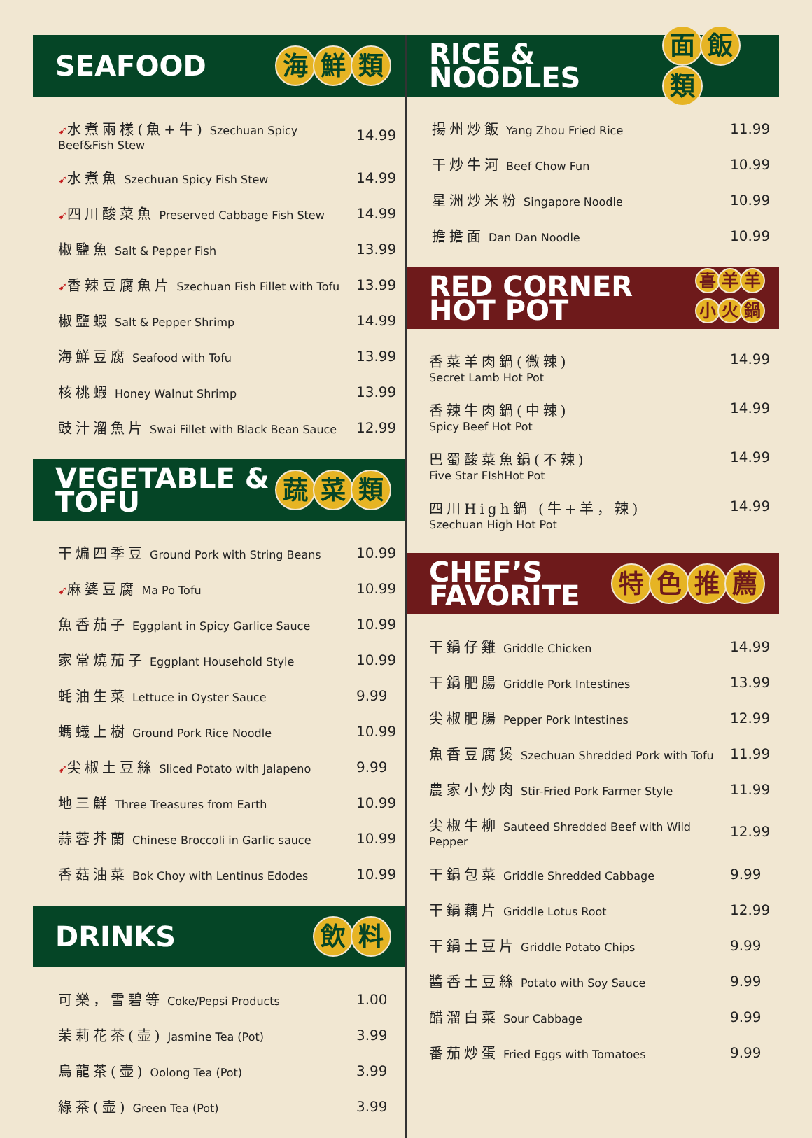SEAFOOD 海鮮類
| ➹ 水煮兩樣(魚+牛) Szechuan Spicy Beef&Fish Stew | 14.99 |
| ➹ 水煮魚 Szechuan Spicy Fish Stew | 14.99 |
| ➹ 四川酸菜魚 Preserved Cabbage Fish Stew | 14.99 |
| 椒鹽魚 Salt & Pepper Fish | 13.99 |
| ➹ 香辣豆腐魚片 Szechuan Fish Fillet with Tofu | 13.99 |
| 椒鹽蝦 Salt & Pepper Shrimp | 14.99 |
| 海鮮豆腐 Seafood with Tofu | 13.99 |
| 核桃蝦 Honey Walnut Shrimp | 13.99 |
| 豉汁溜魚片 Swai Fillet with Black Bean Sauce | 12.99 |
VEGETABLE &
TOFU 蔬菜類
| 干煸四季豆 Ground Pork with String Beans | 10.99 |
| ➹ 麻婆豆腐 Ma Po Tofu | 10.99 |
| 魚香茄子 Eggplant in Spicy Garlice Sauce | 10.99 |
| 家常燒茄子 Eggplant Household Style | 10.99 |
| 蚝油生菜 Lettuce in Oyster Sauce | 9.99 |
| 螞蟻上樹 Ground Pork Rice Noodle | 10.99 |
| ➹ 尖椒土豆絲 Sliced Potato with Jalapeno | 9.99 |
| 地三鮮 Three Treasures from Earth | 10.99 |
| 蒜蓉芥蘭 Chinese Broccoli in Garlic sauce | 10.99 |
| 香菇油菜 Bok Choy with Lentinus Edodes | 10.99 |
DRINKS 飲料
| 可樂，雪碧等 Coke/Pepsi Products | 1.00 |
| 茉莉花茶(壶) Jasmine Tea (Pot) | 3.99 |
| 烏龍茶(壶) Oolong Tea (Pot) | 3.99 |
| 綠茶(壶) Green Tea (Pot) | 3.99 |
RICE & NOODLES 面飯類
| 揚州炒飯 Yang Zhou Fried Rice | 11.99 |
| 干炒牛河 Beef Chow Fun | 10.99 |
| 星洲炒米粉 Singapore Noodle | 10.99 |
| 擔擔面 Dan Dan Noodle | 10.99 |
RED CORNER
HOT POT 喜羊羊
小火鍋
| 香菜羊肉鍋(微辣) Secret Lamb Hot Pot | 14.99 |
| 香辣牛肉鍋(中辣) Spicy Beef Hot Pot | 14.99 |
| 巴蜀酸菜魚鍋(不辣) Five Star FIshHot Pot | 14.99 |
| 四川High鍋 (牛+羊，辣) Szechuan High Hot Pot | 14.99 |
CHEF’S
FAVORITE 特色推薦
| 干鍋仔雞 Griddle Chicken | 14.99 |
| 干鍋肥腸 Griddle Pork Intestines | 13.99 |
| 尖椒肥腸 Pepper Pork Intestines | 12.99 |
| 魚香豆腐煲 Szechuan Shredded Pork with Tofu | 11.99 |
| 農家小炒肉 Stir-Fried Pork Farmer Style | 11.99 |
| 尖椒牛柳 Sauteed Shredded Beef with Wild Pepper | 12.99 |
| 干鍋包菜 Griddle Shredded Cabbage | 9.99 |
| 干鍋藕片 Griddle Lotus Root | 12.99 |
| 干鍋土豆片 Griddle Potato Chips | 9.99 |
| 醬香土豆絲 Potato with Soy Sauce | 9.99 |
| 醋溜白菜 Sour Cabbage | 9.99 |
| 番茄炒蛋 Fried Eggs with Tomatoes | 9.99 |